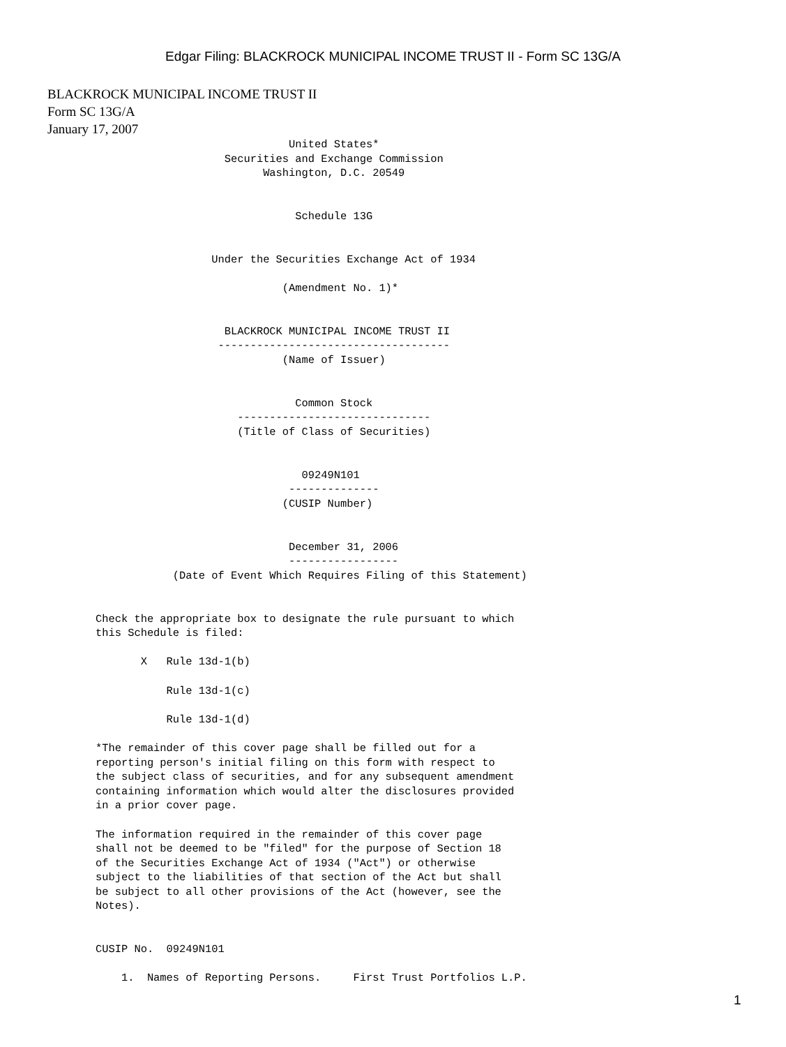Edgar Filing: BLACKROCK MUNICIPAL INCOME TRUST II - Form SC 13G/A
BLACKROCK MUNICIPAL INCOME TRUST II
Form SC 13G/A
January 17, 2007
                              United States*
                    Securities and Exchange Commission
                          Washington, D.C. 20549


                               Schedule 13G


                  Under the Securities Exchange Act of 1934

                             (Amendment No. 1)*


                    BLACKROCK MUNICIPAL INCOME TRUST II
                   ------------------------------------
                             (Name of Issuer)


                               Common Stock
                      ------------------------------
                      (Title of Class of Securities)


                                09249N101
                              --------------
                             (CUSIP Number)


                              December 31, 2006
                              -----------------
            (Date of Event Which Requires Filing of this Statement)


Check the appropriate box to designate the rule pursuant to which
this Schedule is filed:

       X   Rule 13d-1(b)

           Rule 13d-1(c)

           Rule 13d-1(d)

*The remainder of this cover page shall be filled out for a
reporting person's initial filing on this form with respect to
the subject class of securities, and for any subsequent amendment
containing information which would alter the disclosures provided
in a prior cover page.

The information required in the remainder of this cover page
shall not be deemed to be "filed" for the purpose of Section 18
of the Securities Exchange Act of 1934 ("Act") or otherwise
subject to the liabilities of that section of the Act but shall
be subject to all other provisions of the Act (however, see the
Notes).


CUSIP No.  09249N101

    1.  Names of Reporting Persons.     First Trust Portfolios L.P.
1